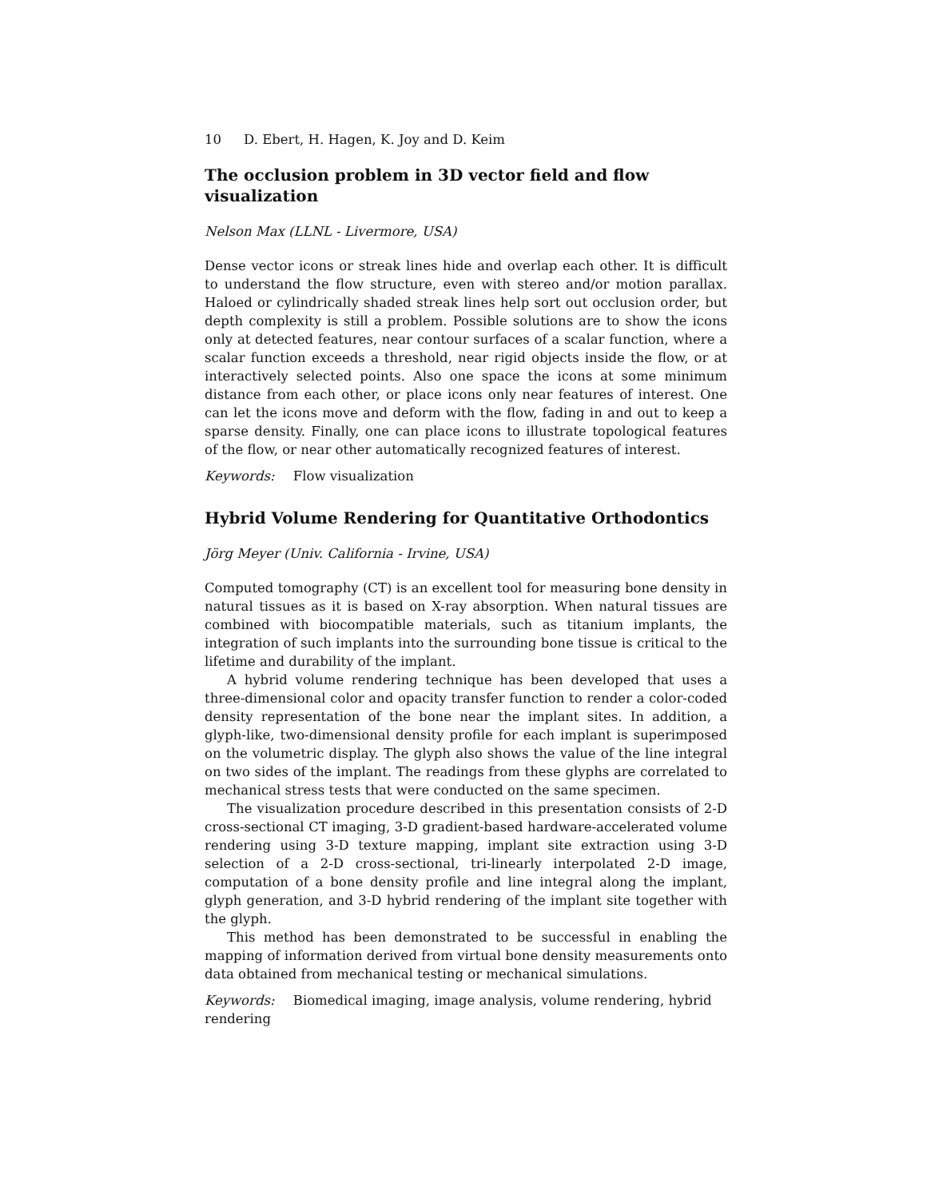10 D. Ebert, H. Hagen, K. Joy and D. Keim
The occlusion problem in 3D vector field and flow visualization
Nelson Max (LLNL - Livermore, USA)
Dense vector icons or streak lines hide and overlap each other. It is difficult to understand the flow structure, even with stereo and/or motion parallax. Haloed or cylindrically shaded streak lines help sort out occlusion order, but depth complexity is still a problem. Possible solutions are to show the icons only at detected features, near contour surfaces of a scalar function, where a scalar function exceeds a threshold, near rigid objects inside the flow, or at interactively selected points. Also one space the icons at some minimum distance from each other, or place icons only near features of interest. One can let the icons move and deform with the flow, fading in and out to keep a sparse density. Finally, one can place icons to illustrate topological features of the flow, or near other automatically recognized features of interest.
Keywords: Flow visualization
Hybrid Volume Rendering for Quantitative Orthodontics
Jörg Meyer (Univ. California - Irvine, USA)
Computed tomography (CT) is an excellent tool for measuring bone density in natural tissues as it is based on X-ray absorption. When natural tissues are combined with biocompatible materials, such as titanium implants, the integration of such implants into the surrounding bone tissue is critical to the lifetime and durability of the implant.
A hybrid volume rendering technique has been developed that uses a three-dimensional color and opacity transfer function to render a color-coded density representation of the bone near the implant sites. In addition, a glyph-like, two-dimensional density profile for each implant is superimposed on the volumetric display. The glyph also shows the value of the line integral on two sides of the implant. The readings from these glyphs are correlated to mechanical stress tests that were conducted on the same specimen.
The visualization procedure described in this presentation consists of 2-D cross-sectional CT imaging, 3-D gradient-based hardware-accelerated volume rendering using 3-D texture mapping, implant site extraction using 3-D selection of a 2-D cross-sectional, tri-linearly interpolated 2-D image, computation of a bone density profile and line integral along the implant, glyph generation, and 3-D hybrid rendering of the implant site together with the glyph.
This method has been demonstrated to be successful in enabling the mapping of information derived from virtual bone density measurements onto data obtained from mechanical testing or mechanical simulations.
Keywords: Biomedical imaging, image analysis, volume rendering, hybrid rendering